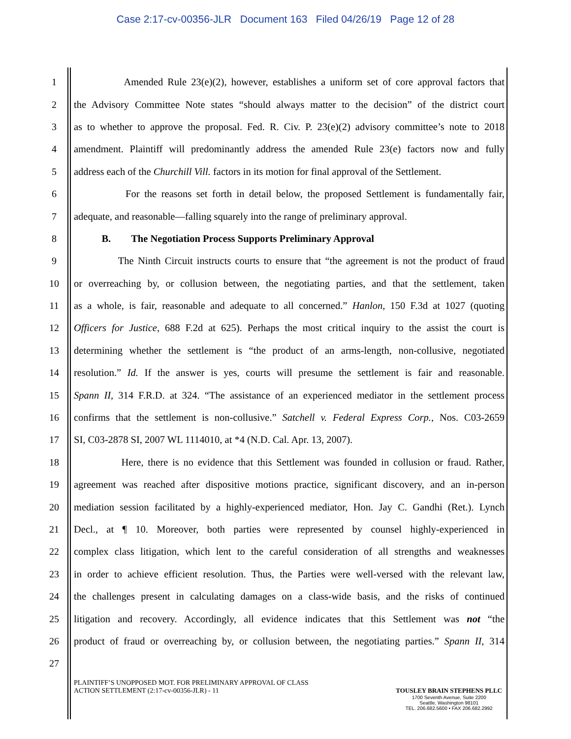Case 2:17-cv-00356-JLR Document 163 Filed 04/26/19 Page 12 of 28
1 Amended Rule 23(e)(2), however, establishes a uniform set of core approval factors that
2 the Advisory Committee Note states “should always matter to the decision” of the district court
3 as to whether to approve the proposal. Fed. R. Civ. P. 23(e)(2) advisory committee’s note to 2018
4 amendment. Plaintiff will predominantly address the amended Rule 23(e) factors now and fully
5 address each of the Churchill Vill. factors in its motion for final approval of the Settlement.
6 For the reasons set forth in detail below, the proposed Settlement is fundamentally fair,
7 adequate, and reasonable—falling squarely into the range of preliminary approval.
8 B. The Negotiation Process Supports Preliminary Approval
9 The Ninth Circuit instructs courts to ensure that “the agreement is not the product of fraud
10 or overreaching by, or collusion between, the negotiating parties, and that the settlement, taken
11 as a whole, is fair, reasonable and adequate to all concerned.” Hanlon, 150 F.3d at 1027 (quoting
12 Officers for Justice, 688 F.2d at 625). Perhaps the most critical inquiry to the assist the court is
13 determining whether the settlement is “the product of an arms-length, non-collusive, negotiated
14 resolution.” Id. If the answer is yes, courts will presume the settlement is fair and reasonable.
15 Spann II, 314 F.R.D. at 324. “The assistance of an experienced mediator in the settlement process
16 confirms that the settlement is non-collusive.” Satchell v. Federal Express Corp., Nos. C03-2659
17 SI, C03-2878 SI, 2007 WL 1114010, at *4 (N.D. Cal. Apr. 13, 2007).
18 Here, there is no evidence that this Settlement was founded in collusion or fraud. Rather,
19 agreement was reached after dispositive motions practice, significant discovery, and an in-person
20 mediation session facilitated by a highly-experienced mediator, Hon. Jay C. Gandhi (Ret.). Lynch
21 Decl., at ¶ 10. Moreover, both parties were represented by counsel highly-experienced in
22 complex class litigation, which lent to the careful consideration of all strengths and weaknesses
23 in order to achieve efficient resolution. Thus, the Parties were well-versed with the relevant law,
24 the challenges present in calculating damages on a class-wide basis, and the risks of continued
25 litigation and recovery. Accordingly, all evidence indicates that this Settlement was not “the
26 product of fraud or overreaching by, or collusion between, the negotiating parties.” Spann II, 314
27
PLAINTIFF’S UNOPPOSED MOT. FOR PRELIMINARY APPROVAL OF CLASS
ACTION SETTLEMENT (2:17-cv-00356-JLR) - 11
TOUSLEY BRAIN STEPHENS PLLC
1700 Seventh Avenue, Suite 2200
Seattle, Washington 98101
TEL. 206.682.5600 • FAX 206.682.2992